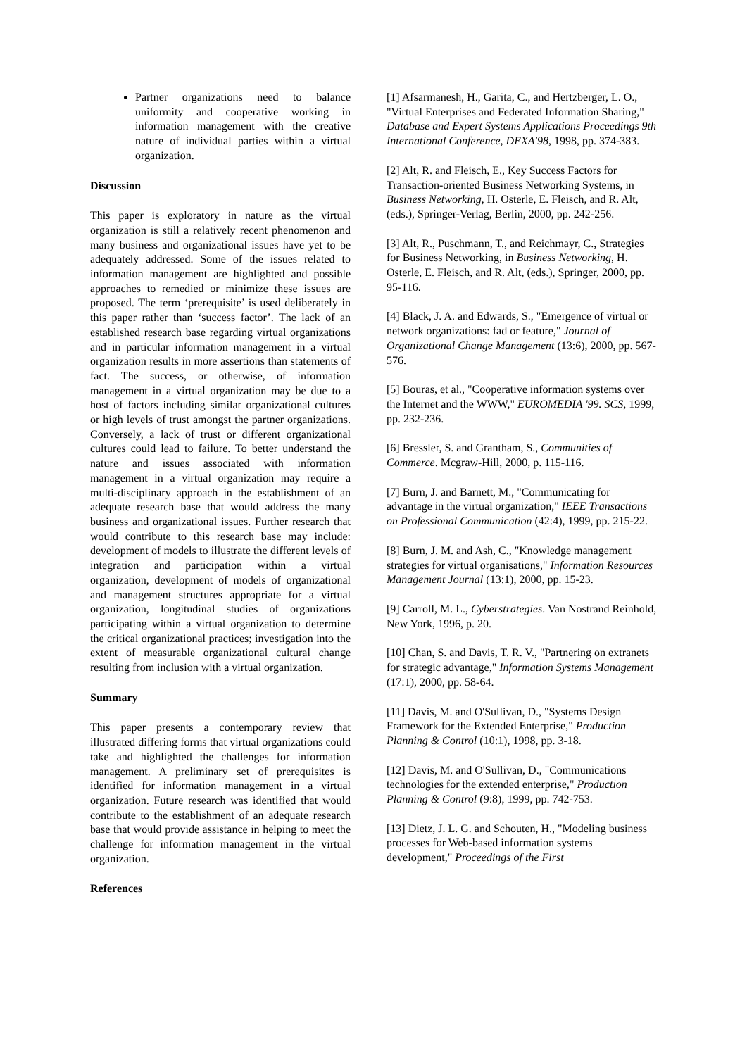Partner organizations need to balance uniformity and cooperative working in information management with the creative nature of individual parties within a virtual organization.
Discussion
This paper is exploratory in nature as the virtual organization is still a relatively recent phenomenon and many business and organizational issues have yet to be adequately addressed. Some of the issues related to information management are highlighted and possible approaches to remedied or minimize these issues are proposed. The term ‘prerequisite’ is used deliberately in this paper rather than ‘success factor’. The lack of an established research base regarding virtual organizations and in particular information management in a virtual organization results in more assertions than statements of fact. The success, or otherwise, of information management in a virtual organization may be due to a host of factors including similar organizational cultures or high levels of trust amongst the partner organizations. Conversely, a lack of trust or different organizational cultures could lead to failure. To better understand the nature and issues associated with information management in a virtual organization may require a multi-disciplinary approach in the establishment of an adequate research base that would address the many business and organizational issues. Further research that would contribute to this research base may include: development of models to illustrate the different levels of integration and participation within a virtual organization, development of models of organizational and management structures appropriate for a virtual organization, longitudinal studies of organizations participating within a virtual organization to determine the critical organizational practices; investigation into the extent of measurable organizational cultural change resulting from inclusion with a virtual organization.
Summary
This paper presents a contemporary review that illustrated differing forms that virtual organizations could take and highlighted the challenges for information management. A preliminary set of prerequisites is identified for information management in a virtual organization. Future research was identified that would contribute to the establishment of an adequate research base that would provide assistance in helping to meet the challenge for information management in the virtual organization.
References
[1] Afsarmanesh, H., Garita, C., and Hertzberger, L. O., "Virtual Enterprises and Federated Information Sharing," Database and Expert Systems Applications Proceedings 9th International Conference, DEXA'98, 1998, pp. 374-383.
[2] Alt, R. and Fleisch, E., Key Success Factors for Transaction-oriented Business Networking Systems, in Business Networking, H. Osterle, E. Fleisch, and R. Alt, (eds.), Springer-Verlag, Berlin, 2000, pp. 242-256.
[3] Alt, R., Puschmann, T., and Reichmayr, C., Strategies for Business Networking, in Business Networking, H. Osterle, E. Fleisch, and R. Alt, (eds.), Springer, 2000, pp. 95-116.
[4] Black, J. A. and Edwards, S., "Emergence of virtual or network organizations: fad or feature," Journal of Organizational Change Management (13:6), 2000, pp. 567-576.
[5] Bouras, et al., "Cooperative information systems over the Internet and the WWW," EUROMEDIA '99. SCS, 1999, pp. 232-236.
[6] Bressler, S. and Grantham, S., Communities of Commerce. Mcgraw-Hill, 2000, p. 115-116.
[7] Burn, J. and Barnett, M., "Communicating for advantage in the virtual organization," IEEE Transactions on Professional Communication (42:4), 1999, pp. 215-22.
[8] Burn, J. M. and Ash, C., "Knowledge management strategies for virtual organisations," Information Resources Management Journal (13:1), 2000, pp. 15-23.
[9] Carroll, M. L., Cyberstrategies. Van Nostrand Reinhold, New York, 1996, p. 20.
[10] Chan, S. and Davis, T. R. V., "Partnering on extranets for strategic advantage," Information Systems Management (17:1), 2000, pp. 58-64.
[11] Davis, M. and O'Sullivan, D., "Systems Design Framework for the Extended Enterprise," Production Planning & Control (10:1), 1998, pp. 3-18.
[12] Davis, M. and O'Sullivan, D., "Communications technologies for the extended enterprise," Production Planning & Control (9:8), 1999, pp. 742-753.
[13] Dietz, J. L. G. and Schouten, H., "Modeling business processes for Web-based information systems development," Proceedings of the First